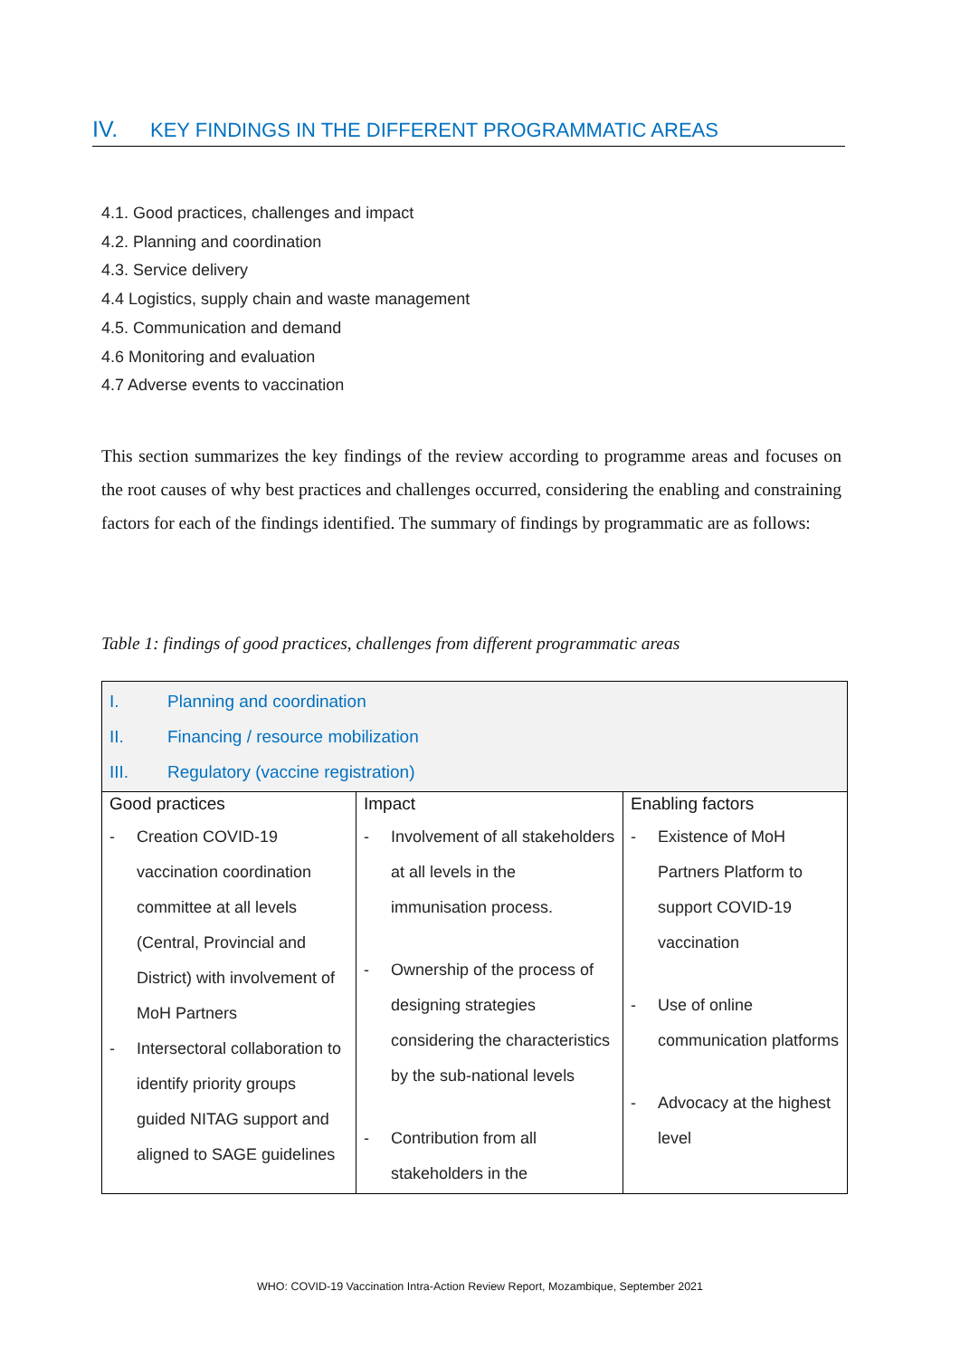IV. KEY FINDINGS IN THE DIFFERENT PROGRAMMATIC AREAS
4.1. Good practices, challenges and impact
4.2. Planning and coordination
4.3. Service delivery
4.4 Logistics, supply chain and waste management
4.5. Communication and demand
4.6 Monitoring and evaluation
4.7 Adverse events to vaccination
This section summarizes the key findings of the review according to programme areas and focuses on the root causes of why best practices and challenges occurred, considering the enabling and constraining factors for each of the findings identified. The summary of findings by programmatic are as follows:
Table 1: findings of good practices, challenges from different programmatic areas
| I. Planning and coordination II. Financing / resource mobilization III. Regulatory (vaccine registration) | | |
| Good practices - Creation COVID-19 vaccination coordination committee at all levels (Central, Provincial and District) with involvement of MoH Partners - Intersectoral collaboration to identify priority groups guided NITAG support and aligned to SAGE guidelines | Impact - Involvement of all stakeholders at all levels in the immunisation process. - Ownership of the process of designing strategies considering the characteristics by the sub-national levels - Contribution from all stakeholders in the | Enabling factors - Existence of MoH Partners Platform to support COVID-19 vaccination - Use of online communication platforms - Advocacy at the highest level |
WHO: COVID-19 Vaccination Intra-Action Review Report, Mozambique, September 2021